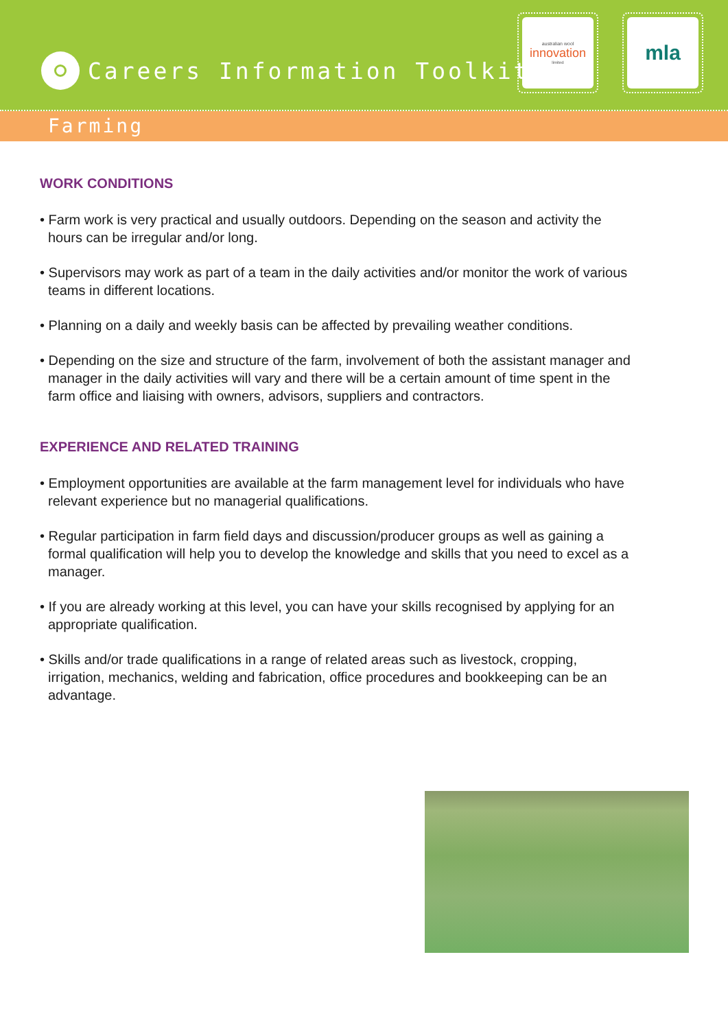Careers Information Toolkit
australian wool
innovation
limited
mla
Farming
WORK CONDITIONS
• Farm work is very practical and usually outdoors. Depending on the season and activity the hours can be irregular and/or long.
• Supervisors may work as part of a team in the daily activities and/or monitor the work of various teams in different locations.
• Planning on a daily and weekly basis can be affected by prevailing weather conditions.
• Depending on the size and structure of the farm, involvement of both the assistant manager and manager in the daily activities will vary and there will be a certain amount of time spent in the farm office and liaising with owners, advisors, suppliers and contractors.
EXPERIENCE AND RELATED TRAINING
• Employment opportunities are available at the farm management level for individuals who have relevant experience but no managerial qualifications.
• Regular participation in farm field days and discussion/producer groups as well as gaining a formal qualification will help you to develop the knowledge and skills that you need to excel as a manager.
• If you are already working at this level, you can have your skills recognised by applying for an appropriate qualification.
• Skills and/or trade qualifications in a range of related areas such as livestock, cropping, irrigation, mechanics, welding and fabrication, office procedures and bookkeeping can be an advantage.